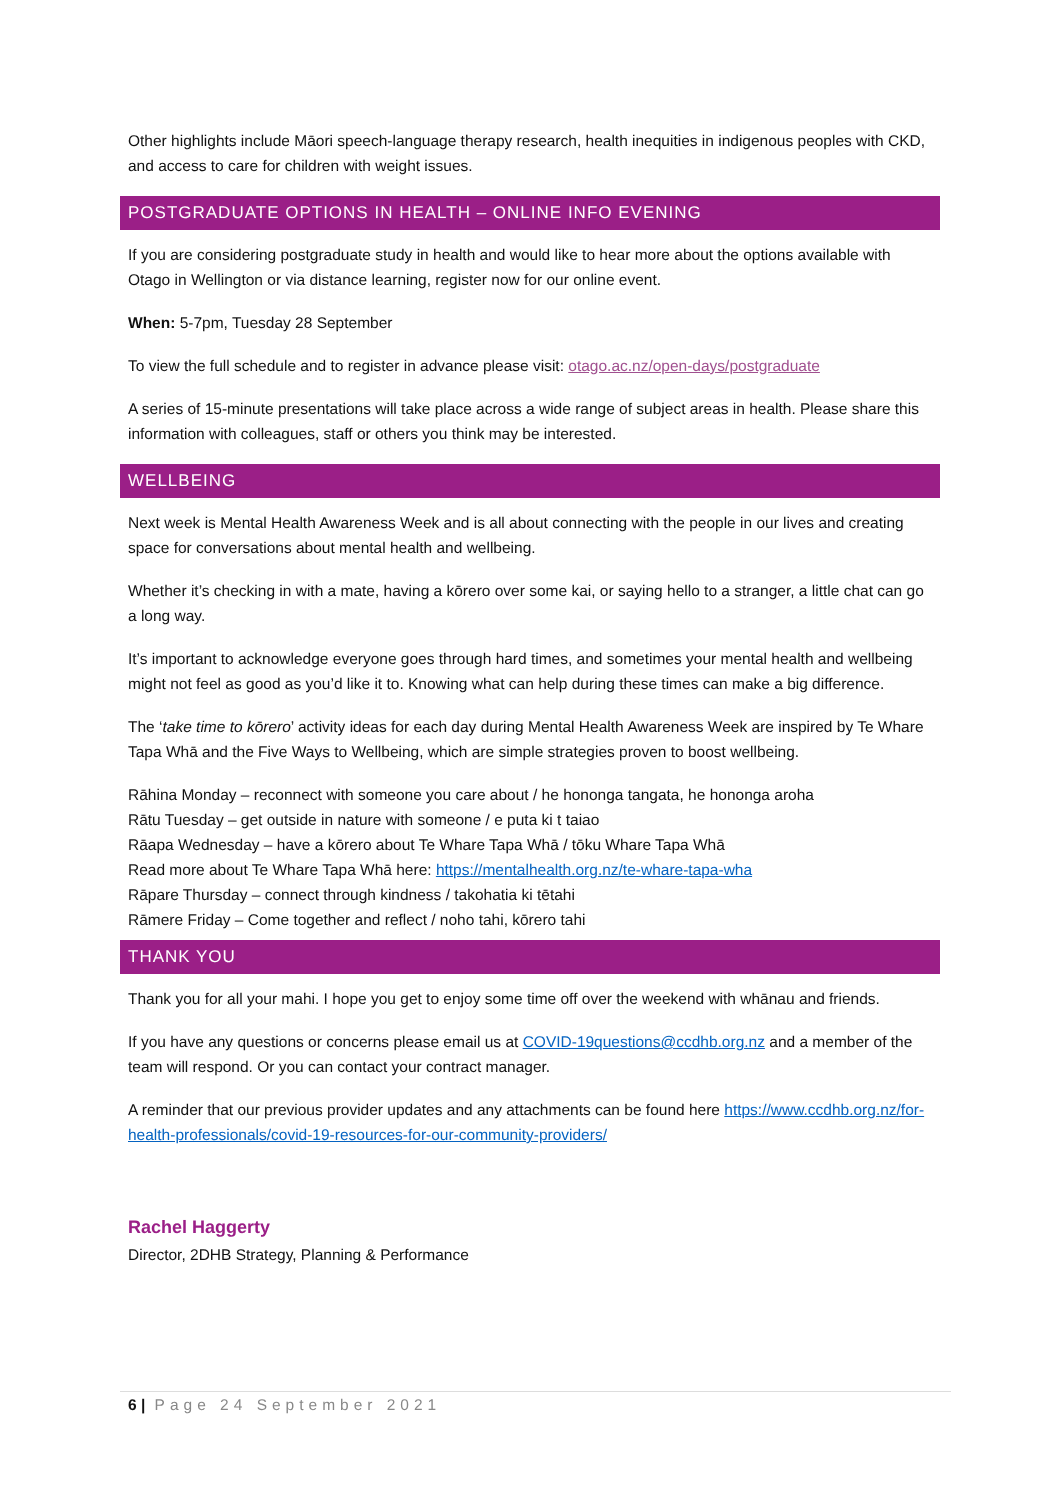Other highlights include Māori speech-language therapy research, health inequities in indigenous peoples with CKD, and access to care for children with weight issues.
POSTGRADUATE OPTIONS IN HEALTH – ONLINE INFO EVENING
If you are considering postgraduate study in health and would like to hear more about the options available with Otago in Wellington or via distance learning, register now for our online event.
When: 5-7pm, Tuesday 28 September
To view the full schedule and to register in advance please visit: otago.ac.nz/open-days/postgraduate
A series of 15-minute presentations will take place across a wide range of subject areas in health. Please share this information with colleagues, staff or others you think may be interested.
WELLBEING
Next week is Mental Health Awareness Week and is all about connecting with the people in our lives and creating space for conversations about mental health and wellbeing.
Whether it’s checking in with a mate, having a kōrero over some kai, or saying hello to a stranger, a little chat can go a long way.
It’s important to acknowledge everyone goes through hard times, and sometimes your mental health and wellbeing might not feel as good as you’d like it to. Knowing what can help during these times can make a big difference.
The ‘take time to kōrero’ activity ideas for each day during Mental Health Awareness Week are inspired by Te Whare Tapa Whā and the Five Ways to Wellbeing, which are simple strategies proven to boost wellbeing.
Rāhina Monday – reconnect with someone you care about / he hononga tangata, he hononga aroha
Rātu Tuesday – get outside in nature with someone / e puta ki t taiao
Rāapa Wednesday – have a kōrero about Te Whare Tapa Whā / tōku Whare Tapa Whā
Read more about Te Whare Tapa Whā here: https://mentalhealth.org.nz/te-whare-tapa-wha
Rāpare Thursday – connect through kindness / takohatia ki tētahi
Rāmere Friday – Come together and reflect / noho tahi, kōrero tahi
THANK YOU
Thank you for all your mahi. I hope you get to enjoy some time off over the weekend with whānau and friends.
If you have any questions or concerns please email us at COVID-19questions@ccdhb.org.nz and a member of the team will respond. Or you can contact your contract manager.
A reminder that our previous provider updates and any attachments can be found here https://www.ccdhb.org.nz/for-health-professionals/covid-19-resources-for-our-community-providers/
Rachel Haggerty
Director, 2DHB Strategy, Planning & Performance
6 | Page 24 September 2021